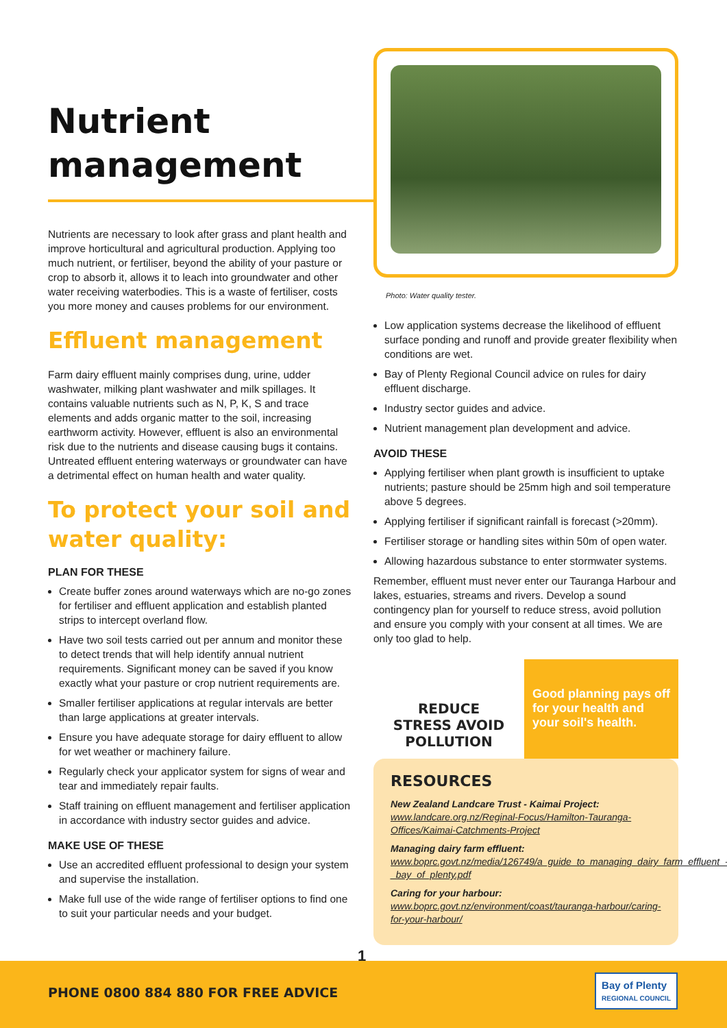Nutrient management
Nutrients are necessary to look after grass and plant health and improve horticultural and agricultural production. Applying too much nutrient, or fertiliser, beyond the ability of your pasture or crop to absorb it, allows it to leach into groundwater and other water receiving waterbodies. This is a waste of fertiliser, costs you more money and causes problems for our environment.
Effluent management
Farm dairy effluent mainly comprises dung, urine, udder washwater, milking plant washwater and milk spillages. It contains valuable nutrients such as N, P, K, S and trace elements and adds organic matter to the soil, increasing earthworm activity. However, effluent is also an environmental risk due to the nutrients and disease causing bugs it contains. Untreated effluent entering waterways or groundwater can have a detrimental effect on human health and water quality.
To protect your soil and water quality:
PLAN FOR THESE
Create buffer zones around waterways which are no-go zones for fertiliser and effluent application and establish planted strips to intercept overland flow.
Have two soil tests carried out per annum and monitor these to detect trends that will help identify annual nutrient requirements. Significant money can be saved if you know exactly what your pasture or crop nutrient requirements are.
Smaller fertiliser applications at regular intervals are better than large applications at greater intervals.
Ensure you have adequate storage for dairy effluent to allow for wet weather or machinery failure.
Regularly check your applicator system for signs of wear and tear and immediately repair faults.
Staff training on effluent management and fertiliser application in accordance with industry sector guides and advice.
MAKE USE OF THESE
Use an accredited effluent professional to design your system and supervise the installation.
Make full use of the wide range of fertiliser options to find one to suit your particular needs and your budget.
Photo: Water quality tester.
Low application systems decrease the likelihood of effluent surface ponding and runoff and provide greater flexibility when conditions are wet.
Bay of Plenty Regional Council advice on rules for dairy effluent discharge.
Industry sector guides and advice.
Nutrient management plan development and advice.
AVOID THESE
Applying fertiliser when plant growth is insufficient to uptake nutrients; pasture should be 25mm high and soil temperature above 5 degrees.
Applying fertiliser if significant rainfall is forecast (>20mm).
Fertiliser storage or handling sites within 50m of open water.
Allowing hazardous substance to enter stormwater systems.
Remember, effluent must never enter our Tauranga Harbour and lakes, estuaries, streams and rivers. Develop a sound contingency plan for yourself to reduce stress, avoid pollution and ensure you comply with your consent at all times. We are only too glad to help.
REDUCE
STRESS AVOID
POLLUTION
Good planning pays off for your health and your soil's health.
RESOURCES
New Zealand Landcare Trust - Kaimai Project: www.landcare.org.nz/Reginal-Focus/Hamilton-Tauranga-Offices/Kaimai-Catchments-Project
Managing dairy farm effluent: www.boprc.govt.nz/media/126749/a_guide_to_managing_dairy_farm_effluent_-_bay_of_plenty.pdf
Caring for your harbour: www.boprc.govt.nz/environment/coast/tauranga-harbour/caring-for-your-harbour/
1
PHONE 0800 884 880 FOR FREE ADVICE
Bay of Plenty
REGIONAL COUNCIL